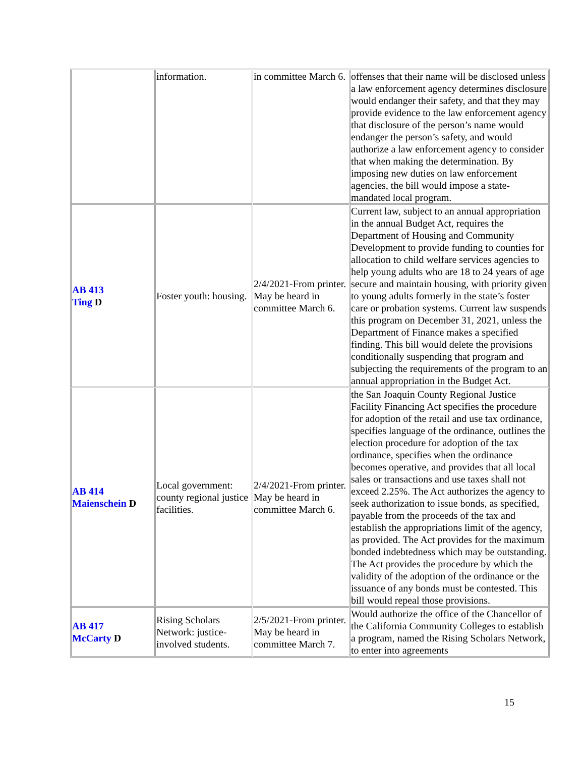| | information. | in committee March 6. | offenses that their name will be disclosed unless a law enforcement agency determines disclosure would endanger their safety, and that they may provide evidence to the law enforcement agency that disclosure of the person’s name would endanger the person’s safety, and would authorize a law enforcement agency to consider that when making the determination. By imposing new duties on law enforcement agencies, the bill would impose a state-mandated local program. |
| AB 413 Ting D | Foster youth: housing. | 2/4/2021-From printer. May be heard in committee March 6. | Current law, subject to an annual appropriation in the annual Budget Act, requires the Department of Housing and Community Development to provide funding to counties for allocation to child welfare services agencies to help young adults who are 18 to 24 years of age secure and maintain housing, with priority given to young adults formerly in the state’s foster care or probation systems. Current law suspends this program on December 31, 2021, unless the Department of Finance makes a specified finding. This bill would delete the provisions conditionally suspending that program and subjecting the requirements of the program to an annual appropriation in the Budget Act. |
| AB 414 Maienschein D | Local government: county regional justice facilities. | 2/4/2021-From printer. May be heard in committee March 6. | the San Joaquin County Regional Justice Facility Financing Act specifies the procedure for adoption of the retail and use tax ordinance, specifies language of the ordinance, outlines the election procedure for adoption of the tax ordinance, specifies when the ordinance becomes operative, and provides that all local sales or transactions and use taxes shall not exceed 2.25%. The Act authorizes the agency to seek authorization to issue bonds, as specified, payable from the proceeds of the tax and establish the appropriations limit of the agency, as provided. The Act provides for the maximum bonded indebtedness which may be outstanding. The Act provides the procedure by which the validity of the adoption of the ordinance or the issuance of any bonds must be contested. This bill would repeal those provisions. |
| AB 417 McCarty D | Rising Scholars Network: justice-involved students. | 2/5/2021-From printer. May be heard in committee March 7. | Would authorize the office of the Chancellor of the California Community Colleges to establish a program, named the Rising Scholars Network, to enter into agreements |
15